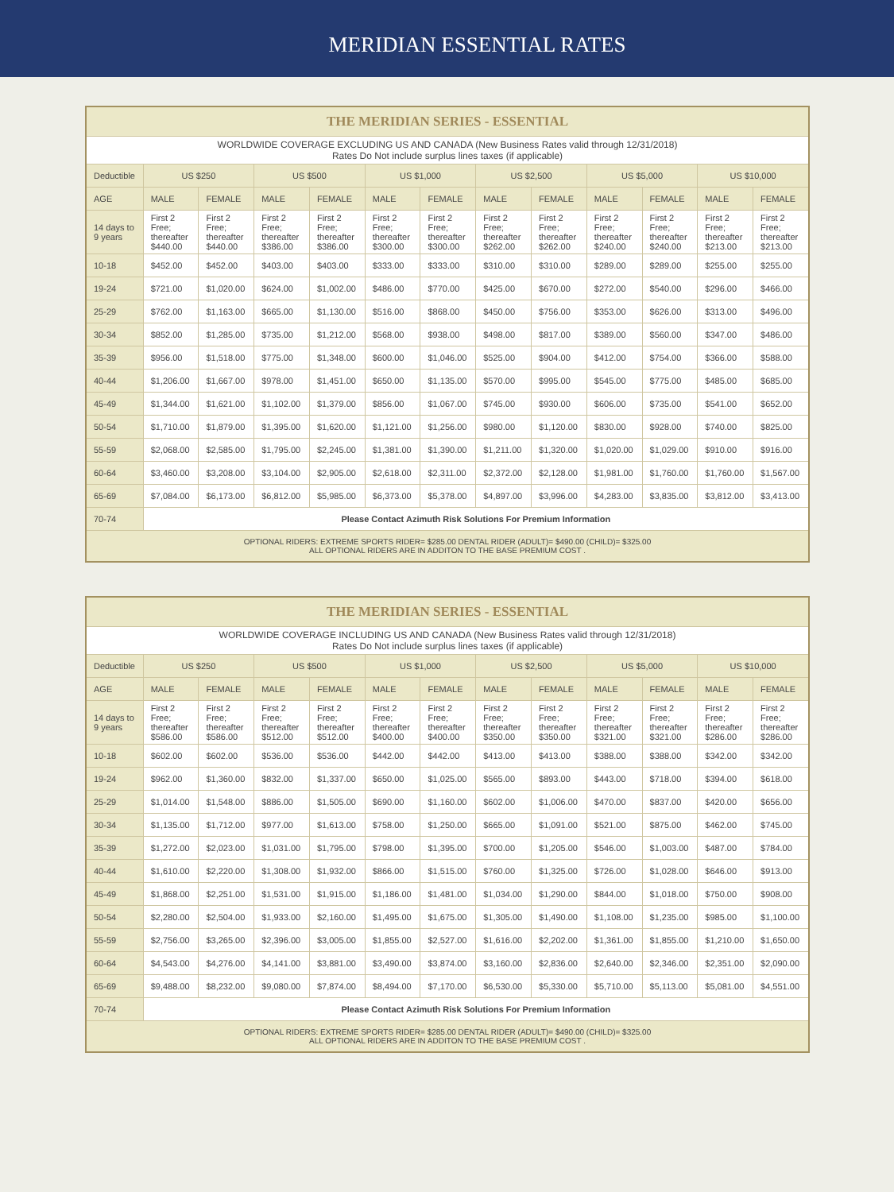MERIDIAN ESSENTIAL RATES
| THE MERIDIAN SERIES - ESSENTIAL | | | | | | | | | | | | |
| --- | --- | --- | --- | --- | --- | --- | --- | --- | --- | --- | --- | --- |
| WORLDWIDE COVERAGE EXCLUDING US AND CANADA (New Business Rates valid through 12/31/2018) Rates Do Not include surplus lines taxes (if applicable) | | | | | | | | | | | | |
| Deductible | US $250 | | US $500 | | US $1,000 | | US $2,500 | | US $5,000 | | US $10,000 | |
| AGE | MALE | FEMALE | MALE | FEMALE | MALE | FEMALE | MALE | FEMALE | MALE | FEMALE | MALE | FEMALE |
| 14 days to 9 years | First 2 Free; thereafter $440.00 | First 2 Free; thereafter $440.00 | First 2 Free; thereafter $386.00 | First 2 Free; thereafter $386.00 | First 2 Free; thereafter $300.00 | First 2 Free; thereafter $300.00 | First 2 Free; thereafter $262.00 | First 2 Free; thereafter $262.00 | First 2 Free; thereafter $240.00 | First 2 Free; thereafter $240.00 | First 2 Free; thereafter $213.00 | First 2 Free; thereafter $213.00 |
| 10-18 | $452.00 | $452.00 | $403.00 | $403.00 | $333.00 | $333.00 | $310.00 | $310.00 | $289.00 | $289.00 | $255.00 | $255.00 |
| 19-24 | $721.00 | $1,020.00 | $624.00 | $1,002.00 | $486.00 | $770.00 | $425.00 | $670.00 | $272.00 | $540.00 | $296.00 | $466.00 |
| 25-29 | $762.00 | $1,163.00 | $665.00 | $1,130.00 | $516.00 | $868.00 | $450.00 | $756.00 | $353.00 | $626.00 | $313.00 | $496.00 |
| 30-34 | $852.00 | $1,285.00 | $735.00 | $1,212.00 | $568.00 | $938.00 | $498.00 | $817.00 | $389.00 | $560.00 | $347.00 | $486.00 |
| 35-39 | $956.00 | $1,518.00 | $775.00 | $1,348.00 | $600.00 | $1,046.00 | $525.00 | $904.00 | $412.00 | $754.00 | $366.00 | $588.00 |
| 40-44 | $1,206.00 | $1,667.00 | $978.00 | $1,451.00 | $650.00 | $1,135.00 | $570.00 | $995.00 | $545.00 | $775.00 | $485.00 | $685.00 |
| 45-49 | $1,344.00 | $1,621.00 | $1,102.00 | $1,379.00 | $856.00 | $1,067.00 | $745.00 | $930.00 | $606.00 | $735.00 | $541.00 | $652.00 |
| 50-54 | $1,710.00 | $1,879.00 | $1,395.00 | $1,620.00 | $1,121.00 | $1,256.00 | $980.00 | $1,120.00 | $830.00 | $928.00 | $740.00 | $825.00 |
| 55-59 | $2,068.00 | $2,585.00 | $1,795.00 | $2,245.00 | $1,381.00 | $1,390.00 | $1,211.00 | $1,320.00 | $1,020.00 | $1,029.00 | $910.00 | $916.00 |
| 60-64 | $3,460.00 | $3,208.00 | $3,104.00 | $2,905.00 | $2,618.00 | $2,311.00 | $2,372.00 | $2,128.00 | $1,981.00 | $1,760.00 | $1,760.00 | $1,567.00 |
| 65-69 | $7,084.00 | $6,173.00 | $6,812.00 | $5,985.00 | $6,373.00 | $5,378.00 | $4,897.00 | $3,996.00 | $4,283.00 | $3,835.00 | $3,812.00 | $3,413.00 |
| 70-74 | Please Contact Azimuth Risk Solutions For Premium Information | | | | | | | | | | | |
| OPTIONAL RIDERS: EXTREME SPORTS RIDER= $285.00 DENTAL RIDER (ADULT)= $490.00 (CHILD)= $325.00 ALL OPTIONAL RIDERS ARE IN ADDITON TO THE BASE PREMIUM COST . | | | | | | | | | | | | |
| THE MERIDIAN SERIES - ESSENTIAL | | | | | | | | | | | | |
| --- | --- | --- | --- | --- | --- | --- | --- | --- | --- | --- | --- | --- |
| WORLDWIDE COVERAGE INCLUDING US AND CANADA (New Business Rates valid through 12/31/2018) Rates Do Not include surplus lines taxes (if applicable) | | | | | | | | | | | | |
| Deductible | US $250 | | US $500 | | US $1,000 | | US $2,500 | | US $5,000 | | US $10,000 | |
| AGE | MALE | FEMALE | MALE | FEMALE | MALE | FEMALE | MALE | FEMALE | MALE | FEMALE | MALE | FEMALE |
| 14 days to 9 years | First 2 Free; thereafter $586.00 | First 2 Free; thereafter $586.00 | First 2 Free; thereafter $512.00 | First 2 Free; thereafter $512.00 | First 2 Free; thereafter $400.00 | First 2 Free; thereafter $400.00 | First 2 Free; thereafter $350.00 | First 2 Free; thereafter $350.00 | First 2 Free; thereafter $321.00 | First 2 Free; thereafter $321.00 | First 2 Free; thereafter $286.00 | First 2 Free; thereafter $286.00 |
| 10-18 | $602.00 | $602.00 | $536.00 | $536.00 | $442.00 | $442.00 | $413.00 | $413.00 | $388.00 | $388.00 | $342.00 | $342.00 |
| 19-24 | $962.00 | $1,360.00 | $832.00 | $1,337.00 | $650.00 | $1,025.00 | $565.00 | $893.00 | $443.00 | $718.00 | $394.00 | $618.00 |
| 25-29 | $1,014.00 | $1,548.00 | $886.00 | $1,505.00 | $690.00 | $1,160.00 | $602.00 | $1,006.00 | $470.00 | $837.00 | $420.00 | $656.00 |
| 30-34 | $1,135.00 | $1,712.00 | $977.00 | $1,613.00 | $758.00 | $1,250.00 | $665.00 | $1,091.00 | $521.00 | $875.00 | $462.00 | $745.00 |
| 35-39 | $1,272.00 | $2,023.00 | $1,031.00 | $1,795.00 | $798.00 | $1,395.00 | $700.00 | $1,205.00 | $546.00 | $1,003.00 | $487.00 | $784.00 |
| 40-44 | $1,610.00 | $2,220.00 | $1,308.00 | $1,932.00 | $866.00 | $1,515.00 | $760.00 | $1,325.00 | $726.00 | $1,028.00 | $646.00 | $913.00 |
| 45-49 | $1,868.00 | $2,251.00 | $1,531.00 | $1,915.00 | $1,186.00 | $1,481.00 | $1,034.00 | $1,290.00 | $844.00 | $1,018.00 | $750.00 | $908.00 |
| 50-54 | $2,280.00 | $2,504.00 | $1,933.00 | $2,160.00 | $1,495.00 | $1,675.00 | $1,305.00 | $1,490.00 | $1,108.00 | $1,235.00 | $985.00 | $1,100.00 |
| 55-59 | $2,756.00 | $3,265.00 | $2,396.00 | $3,005.00 | $1,855.00 | $2,527.00 | $1,616.00 | $2,202.00 | $1,361.00 | $1,855.00 | $1,210.00 | $1,650.00 |
| 60-64 | $4,543.00 | $4,276.00 | $4,141.00 | $3,881.00 | $3,490.00 | $3,874.00 | $3,160.00 | $2,836.00 | $2,640.00 | $2,346.00 | $2,351.00 | $2,090.00 |
| 65-69 | $9,488.00 | $8,232.00 | $9,080.00 | $7,874.00 | $8,494.00 | $7,170.00 | $6,530.00 | $5,330.00 | $5,710.00 | $5,113.00 | $5,081.00 | $4,551.00 |
| 70-74 | Please Contact Azimuth Risk Solutions For Premium Information | | | | | | | | | | | |
| OPTIONAL RIDERS: EXTREME SPORTS RIDER= $285.00 DENTAL RIDER (ADULT)= $490.00 (CHILD)= $325.00 ALL OPTIONAL RIDERS ARE IN ADDITON TO THE BASE PREMIUM COST . | | | | | | | | | | | | |